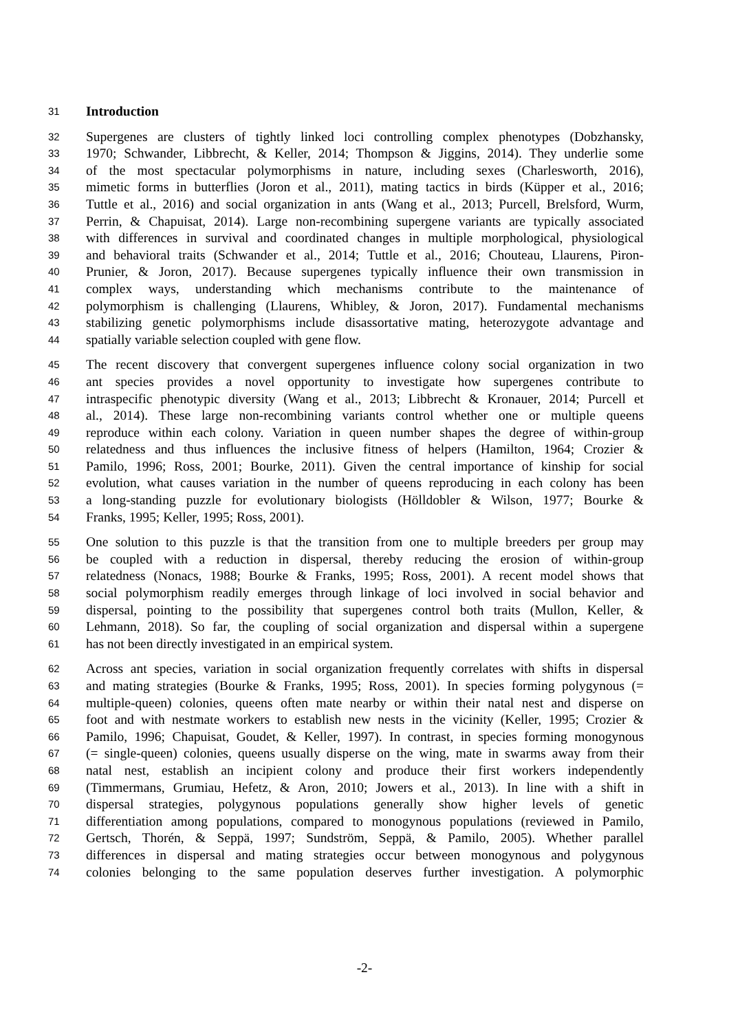31 Introduction
32 Supergenes are clusters of tightly linked loci controlling complex phenotypes (Dobzhansky,
33 1970; Schwander, Libbrecht, & Keller, 2014; Thompson & Jiggins, 2014). They underlie some
34 of the most spectacular polymorphisms in nature, including sexes (Charlesworth, 2016),
35 mimetic forms in butterflies (Joron et al., 2011), mating tactics in birds (Küpper et al., 2016;
36 Tuttle et al., 2016) and social organization in ants (Wang et al., 2013; Purcell, Brelsford, Wurm,
37 Perrin, & Chapuisat, 2014). Large non-recombining supergene variants are typically associated
38 with differences in survival and coordinated changes in multiple morphological, physiological
39 and behavioral traits (Schwander et al., 2014; Tuttle et al., 2016; Chouteau, Llaurens, Piron-
40 Prunier, & Joron, 2017). Because supergenes typically influence their own transmission in
41 complex ways, understanding which mechanisms contribute to the maintenance of
42 polymorphism is challenging (Llaurens, Whibley, & Joron, 2017). Fundamental mechanisms
43 stabilizing genetic polymorphisms include disassortative mating, heterozygote advantage and
44 spatially variable selection coupled with gene flow.
45 The recent discovery that convergent supergenes influence colony social organization in two
46 ant species provides a novel opportunity to investigate how supergenes contribute to
47 intraspecific phenotypic diversity (Wang et al., 2013; Libbrecht & Kronauer, 2014; Purcell et
48 al., 2014). These large non-recombining variants control whether one or multiple queens
49 reproduce within each colony. Variation in queen number shapes the degree of within-group
50 relatedness and thus influences the inclusive fitness of helpers (Hamilton, 1964; Crozier &
51 Pamilo, 1996; Ross, 2001; Bourke, 2011). Given the central importance of kinship for social
52 evolution, what causes variation in the number of queens reproducing in each colony has been
53 a long-standing puzzle for evolutionary biologists (Hölldobler & Wilson, 1977; Bourke &
54 Franks, 1995; Keller, 1995; Ross, 2001).
55 One solution to this puzzle is that the transition from one to multiple breeders per group may
56 be coupled with a reduction in dispersal, thereby reducing the erosion of within-group
57 relatedness (Nonacs, 1988; Bourke & Franks, 1995; Ross, 2001). A recent model shows that
58 social polymorphism readily emerges through linkage of loci involved in social behavior and
59 dispersal, pointing to the possibility that supergenes control both traits (Mullon, Keller, &
60 Lehmann, 2018). So far, the coupling of social organization and dispersal within a supergene
61 has not been directly investigated in an empirical system.
62 Across ant species, variation in social organization frequently correlates with shifts in dispersal
63 and mating strategies (Bourke & Franks, 1995; Ross, 2001). In species forming polygynous (=
64 multiple-queen) colonies, queens often mate nearby or within their natal nest and disperse on
65 foot and with nestmate workers to establish new nests in the vicinity (Keller, 1995; Crozier &
66 Pamilo, 1996; Chapuisat, Goudet, & Keller, 1997). In contrast, in species forming monogynous
67 (= single-queen) colonies, queens usually disperse on the wing, mate in swarms away from their
68 natal nest, establish an incipient colony and produce their first workers independently
69 (Timmermans, Grumiau, Hefetz, & Aron, 2010; Jowers et al., 2013). In line with a shift in
70 dispersal strategies, polygynous populations generally show higher levels of genetic
71 differentiation among populations, compared to monogynous populations (reviewed in Pamilo,
72 Gertsch, Thorén, & Seppä, 1997; Sundström, Seppä, & Pamilo, 2005). Whether parallel
73 differences in dispersal and mating strategies occur between monogynous and polygynous
74 colonies belonging to the same population deserves further investigation. A polymorphic
-2-